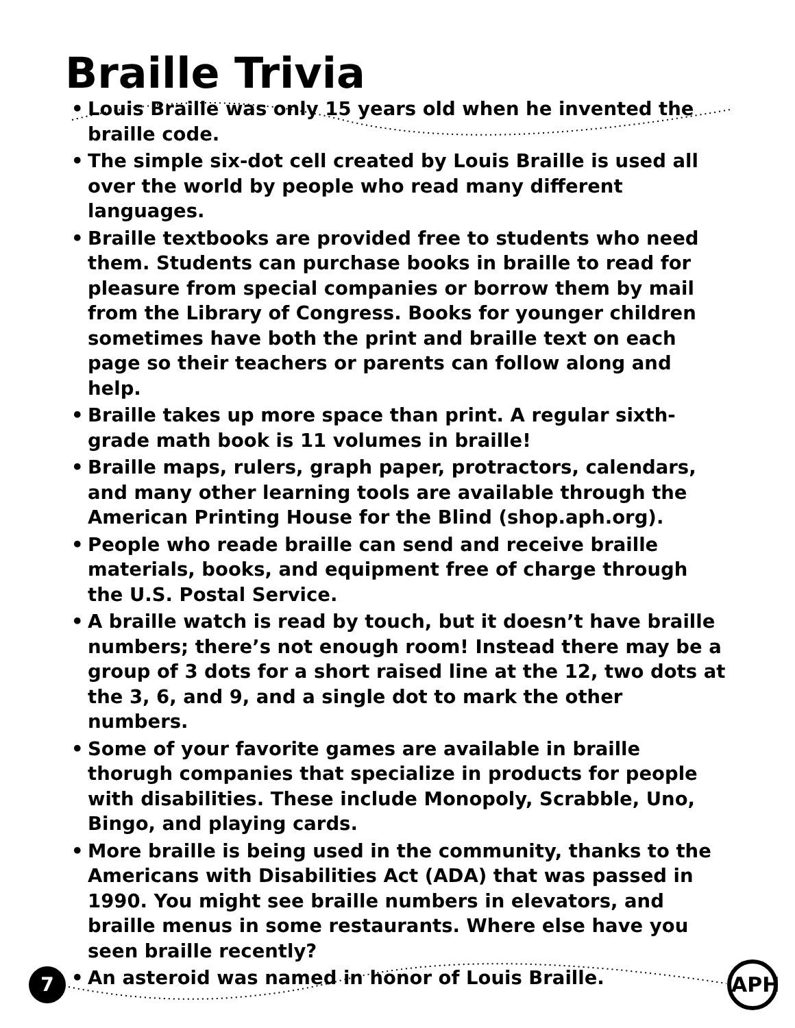Braille Trivia
• Louis Braille was only 15 years old when he invented the braille code.
• The simple six-dot cell created by Louis Braille is used all over the world by people who read many different languages.
• Braille textbooks are provided free to students who need them. Students can purchase books in braille to read for pleasure from special companies or borrow them by mail from the Library of Congress. Books for younger children sometimes have both the print and braille text on each page so their teachers or parents can follow along and help.
• Braille takes up more space than print. A regular sixth-grade math book is 11 volumes in braille!
• Braille maps, rulers, graph paper, protractors, calendars, and many other learning tools are available through the American Printing House for the Blind (shop.aph.org).
• People who reade braille can send and receive braille materials, books, and equipment free of charge through the U.S. Postal Service.
• A braille watch is read by touch, but it doesn’t have braille numbers; there’s not enough room! Instead there may be a group of 3 dots for a short raised line at the 12, two dots at the 3, 6, and 9, and a single dot to mark the other numbers.
• Some of your favorite games are available in braille thorugh companies that specialize in products for people with disabilities. These include Monopoly, Scrabble, Uno, Bingo, and playing cards.
• More braille is being used in the community, thanks to the Americans with Disabilities Act (ADA) that was passed in 1990. You might see braille numbers in elevators, and braille menus in some restaurants. Where else have you seen braille recently?
• An asteroid was named in honor of Louis Braille.
7 APH